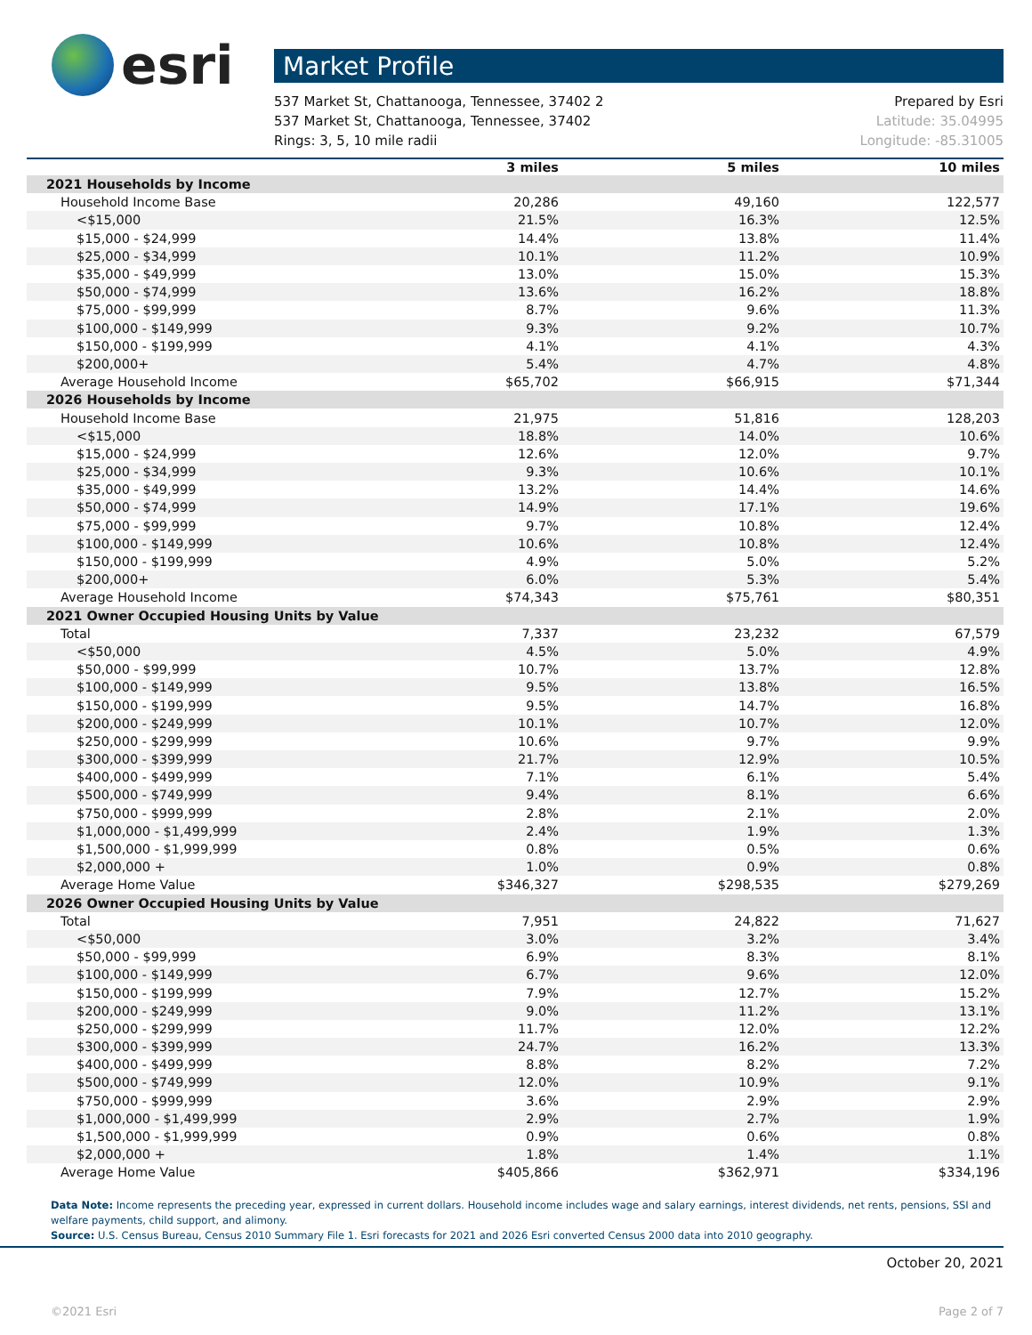esri
Market Profile
537 Market St, Chattanooga, Tennessee, 37402 2
537 Market St, Chattanooga, Tennessee, 37402
Rings: 3, 5, 10 mile radii
Prepared by Esri
Latitude: 35.04995
Longitude: -85.31005
| | 3 miles | 5 miles | 10 miles |
| --- | --- | --- | --- |
| 2021 Households by Income | | | |
| Household Income Base | 20,286 | 49,160 | 122,577 |
| <$15,000 | 21.5% | 16.3% | 12.5% |
| $15,000 - $24,999 | 14.4% | 13.8% | 11.4% |
| $25,000 - $34,999 | 10.1% | 11.2% | 10.9% |
| $35,000 - $49,999 | 13.0% | 15.0% | 15.3% |
| $50,000 - $74,999 | 13.6% | 16.2% | 18.8% |
| $75,000 - $99,999 | 8.7% | 9.6% | 11.3% |
| $100,000 - $149,999 | 9.3% | 9.2% | 10.7% |
| $150,000 - $199,999 | 4.1% | 4.1% | 4.3% |
| $200,000+ | 5.4% | 4.7% | 4.8% |
| Average Household Income | $65,702 | $66,915 | $71,344 |
| 2026 Households by Income | | | |
| Household Income Base | 21,975 | 51,816 | 128,203 |
| <$15,000 | 18.8% | 14.0% | 10.6% |
| $15,000 - $24,999 | 12.6% | 12.0% | 9.7% |
| $25,000 - $34,999 | 9.3% | 10.6% | 10.1% |
| $35,000 - $49,999 | 13.2% | 14.4% | 14.6% |
| $50,000 - $74,999 | 14.9% | 17.1% | 19.6% |
| $75,000 - $99,999 | 9.7% | 10.8% | 12.4% |
| $100,000 - $149,999 | 10.6% | 10.8% | 12.4% |
| $150,000 - $199,999 | 4.9% | 5.0% | 5.2% |
| $200,000+ | 6.0% | 5.3% | 5.4% |
| Average Household Income | $74,343 | $75,761 | $80,351 |
| 2021 Owner Occupied Housing Units by Value | | | |
| Total | 7,337 | 23,232 | 67,579 |
| <$50,000 | 4.5% | 5.0% | 4.9% |
| $50,000 - $99,999 | 10.7% | 13.7% | 12.8% |
| $100,000 - $149,999 | 9.5% | 13.8% | 16.5% |
| $150,000 - $199,999 | 9.5% | 14.7% | 16.8% |
| $200,000 - $249,999 | 10.1% | 10.7% | 12.0% |
| $250,000 - $299,999 | 10.6% | 9.7% | 9.9% |
| $300,000 - $399,999 | 21.7% | 12.9% | 10.5% |
| $400,000 - $499,999 | 7.1% | 6.1% | 5.4% |
| $500,000 - $749,999 | 9.4% | 8.1% | 6.6% |
| $750,000 - $999,999 | 2.8% | 2.1% | 2.0% |
| $1,000,000 - $1,499,999 | 2.4% | 1.9% | 1.3% |
| $1,500,000 - $1,999,999 | 0.8% | 0.5% | 0.6% |
| $2,000,000 + | 1.0% | 0.9% | 0.8% |
| Average Home Value | $346,327 | $298,535 | $279,269 |
| 2026 Owner Occupied Housing Units by Value | | | |
| Total | 7,951 | 24,822 | 71,627 |
| <$50,000 | 3.0% | 3.2% | 3.4% |
| $50,000 - $99,999 | 6.9% | 8.3% | 8.1% |
| $100,000 - $149,999 | 6.7% | 9.6% | 12.0% |
| $150,000 - $199,999 | 7.9% | 12.7% | 15.2% |
| $200,000 - $249,999 | 9.0% | 11.2% | 13.1% |
| $250,000 - $299,999 | 11.7% | 12.0% | 12.2% |
| $300,000 - $399,999 | 24.7% | 16.2% | 13.3% |
| $400,000 - $499,999 | 8.8% | 8.2% | 7.2% |
| $500,000 - $749,999 | 12.0% | 10.9% | 9.1% |
| $750,000 - $999,999 | 3.6% | 2.9% | 2.9% |
| $1,000,000 - $1,499,999 | 2.9% | 2.7% | 1.9% |
| $1,500,000 - $1,999,999 | 0.9% | 0.6% | 0.8% |
| $2,000,000 + | 1.8% | 1.4% | 1.1% |
| Average Home Value | $405,866 | $362,971 | $334,196 |
Data Note: Income represents the preceding year, expressed in current dollars. Household income includes wage and salary earnings, interest dividends, net rents, pensions, SSI and welfare payments, child support, and alimony.
Source: U.S. Census Bureau, Census 2010 Summary File 1. Esri forecasts for 2021 and 2026 Esri converted Census 2000 data into 2010 geography.
October 20, 2021
©2021 Esri Page 2 of 7